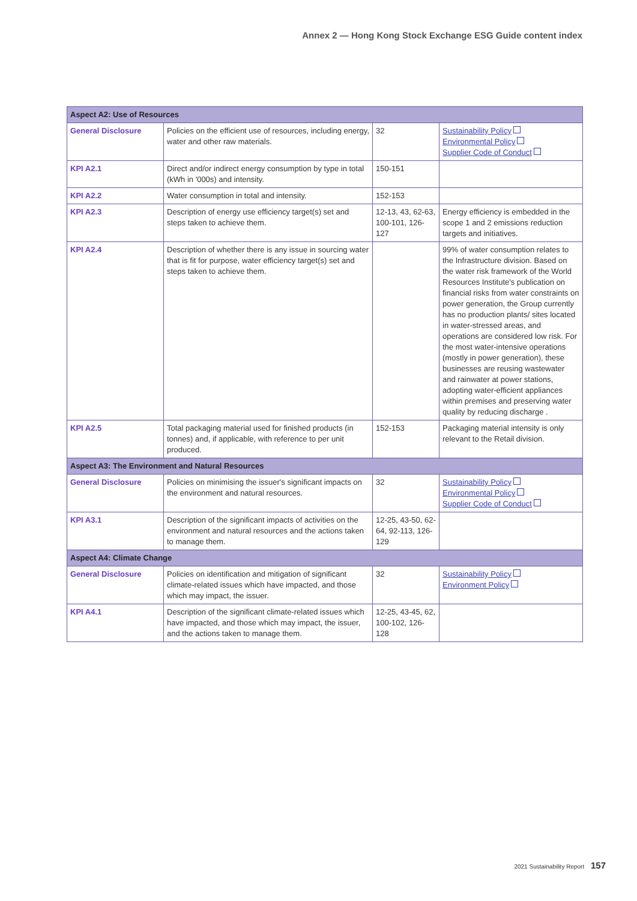Annex 2 — Hong Kong Stock Exchange ESG Guide content index
| Aspect A2: Use of Resources | | | |
| --- | --- | --- | --- |
| General Disclosure | Policies on the efficient use of resources, including energy, water and other raw materials. | 32 | Sustainability Policy Environmental Policy Supplier Code of Conduct |
| KPI A2.1 | Direct and/or indirect energy consumption by type in total (kWh in '000s) and intensity. | 150-151 | |
| KPI A2.2 | Water consumption in total and intensity. | 152-153 | |
| KPI A2.3 | Description of energy use efficiency target(s) set and steps taken to achieve them. | 12-13, 43, 62-63, 100-101, 126-127 | Energy efficiency is embedded in the scope 1 and 2 emissions reduction targets and initiatives. |
| KPI A2.4 | Description of whether there is any issue in sourcing water that is fit for purpose, water efficiency target(s) set and steps taken to achieve them. | | 99% of water consumption relates to the Infrastructure division. Based on the water risk framework of the World Resources Institute's publication on financial risks from water constraints on power generation, the Group currently has no production plants/ sites located in water-stressed areas, and operations are considered low risk. For the most water-intensive operations (mostly in power generation), these businesses are reusing wastewater and rainwater at power stations, adopting water-efficient appliances within premises and preserving water quality by reducing discharge . |
| KPI A2.5 | Total packaging material used for finished products (in tonnes) and, if applicable, with reference to per unit produced. | 152-153 | Packaging material intensity is only relevant to the Retail division. |
| Aspect A3: The Environment and Natural Resources | | | |
| General Disclosure | Policies on minimising the issuer's significant impacts on the environment and natural resources. | 32 | Sustainability Policy Environmental Policy Supplier Code of Conduct |
| KPI A3.1 | Description of the significant impacts of activities on the environment and natural resources and the actions taken to manage them. | 12-25, 43-50, 62-64, 92-113, 126-129 | |
| Aspect A4: Climate Change | | | |
| General Disclosure | Policies on identification and mitigation of significant climate-related issues which have impacted, and those which may impact, the issuer. | 32 | Sustainability Policy Environment Policy |
| KPI A4.1 | Description of the significant climate-related issues which have impacted, and those which may impact, the issuer, and the actions taken to manage them. | 12-25, 43-45, 62, 100-102, 126-128 | |
2021 Sustainability Report 157